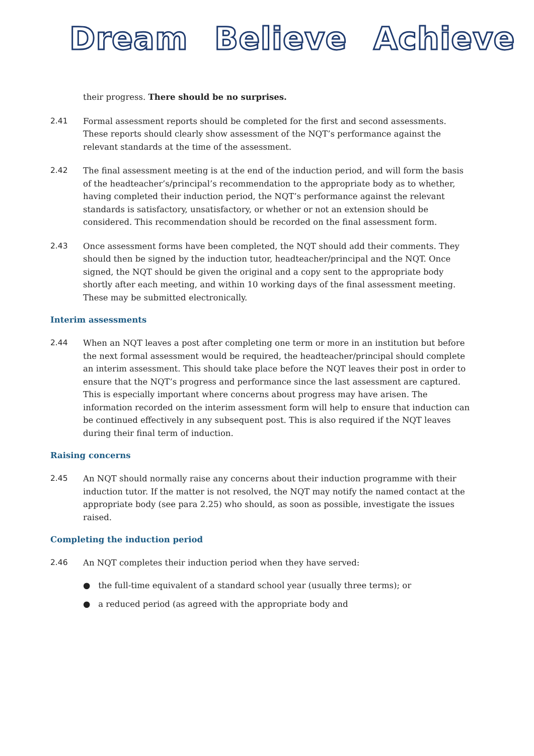Dream Believe Achieve
their progress. There should be no surprises.
2.41 Formal assessment reports should be completed for the first and second assessments. These reports should clearly show assessment of the NQT’s performance against the relevant standards at the time of the assessment.
2.42 The final assessment meeting is at the end of the induction period, and will form the basis of the headteacher’s/principal’s recommendation to the appropriate body as to whether, having completed their induction period, the NQT’s performance against the relevant standards is satisfactory, unsatisfactory, or whether or not an extension should be considered. This recommendation should be recorded on the final assessment form.
2.43 Once assessment forms have been completed, the NQT should add their comments. They should then be signed by the induction tutor, headteacher/principal and the NQT. Once signed, the NQT should be given the original and a copy sent to the appropriate body shortly after each meeting, and within 10 working days of the final assessment meeting. These may be submitted electronically.
Interim assessments
2.44 When an NQT leaves a post after completing one term or more in an institution but before the next formal assessment would be required, the headteacher/principal should complete an interim assessment. This should take place before the NQT leaves their post in order to ensure that the NQT’s progress and performance since the last assessment are captured. This is especially important where concerns about progress may have arisen. The information recorded on the interim assessment form will help to ensure that induction can be continued effectively in any subsequent post. This is also required if the NQT leaves during their final term of induction.
Raising concerns
2.45 An NQT should normally raise any concerns about their induction programme with their induction tutor. If the matter is not resolved, the NQT may notify the named contact at the appropriate body (see para 2.25) who should, as soon as possible, investigate the issues raised.
Completing the induction period
2.46 An NQT completes their induction period when they have served:
● the full-time equivalent of a standard school year (usually three terms); or
● a reduced period (as agreed with the appropriate body and